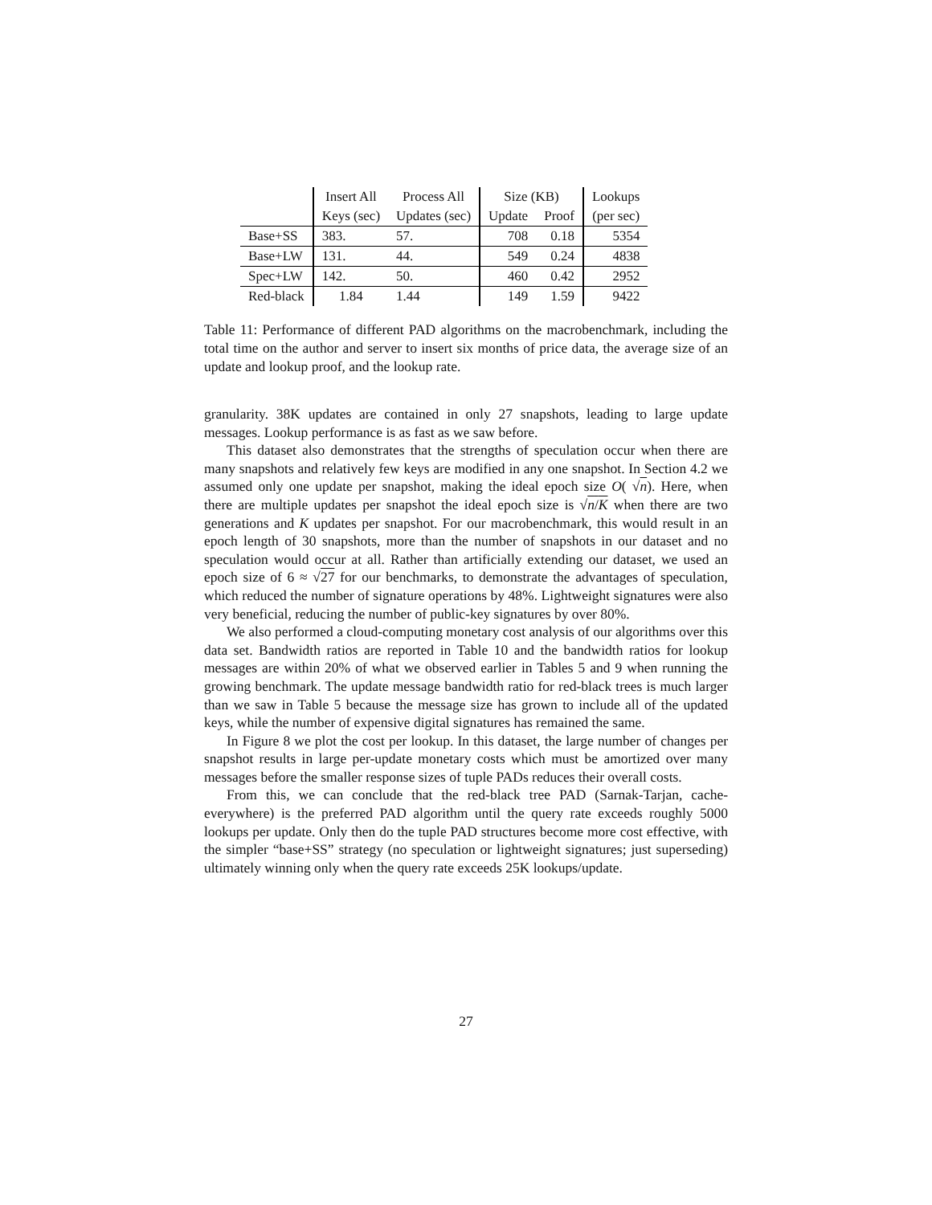| | Insert All | Process All | Size (KB) | | Lookups |
| --- | --- | --- | --- | --- | --- |
| | Keys (sec) | Updates (sec) | Update | Proof | (per sec) |
| Base+SS | 383. | 57. | 708 | 0.18 | 5354 |
| Base+LW | 131. | 44. | 549 | 0.24 | 4838 |
| Spec+LW | 142. | 50. | 460 | 0.42 | 2952 |
| Red-black | 1.84 | 1.44 | 149 | 1.59 | 9422 |
Table 11: Performance of different PAD algorithms on the macrobenchmark, including the total time on the author and server to insert six months of price data, the average size of an update and lookup proof, and the lookup rate.
granularity. 38K updates are contained in only 27 snapshots, leading to large update messages. Lookup performance is as fast as we saw before.
This dataset also demonstrates that the strengths of speculation occur when there are many snapshots and relatively few keys are modified in any one snapshot. In Section 4.2 we assumed only one update per snapshot, making the ideal epoch size O( √n). Here, when there are multiple updates per snapshot the ideal epoch size is √n/K when there are two generations and K updates per snapshot. For our macrobenchmark, this would result in an epoch length of 30 snapshots, more than the number of snapshots in our dataset and no speculation would occur at all. Rather than artificially extending our dataset, we used an epoch size of 6 ≈ √27 for our benchmarks, to demonstrate the advantages of speculation, which reduced the number of signature operations by 48%. Lightweight signatures were also very beneficial, reducing the number of public-key signatures by over 80%.
We also performed a cloud-computing monetary cost analysis of our algorithms over this data set. Bandwidth ratios are reported in Table 10 and the bandwidth ratios for lookup messages are within 20% of what we observed earlier in Tables 5 and 9 when running the growing benchmark. The update message bandwidth ratio for red-black trees is much larger than we saw in Table 5 because the message size has grown to include all of the updated keys, while the number of expensive digital signatures has remained the same.
In Figure 8 we plot the cost per lookup. In this dataset, the large number of changes per snapshot results in large per-update monetary costs which must be amortized over many messages before the smaller response sizes of tuple PADs reduces their overall costs.
From this, we can conclude that the red-black tree PAD (Sarnak-Tarjan, cache-everywhere) is the preferred PAD algorithm until the query rate exceeds roughly 5000 lookups per update. Only then do the tuple PAD structures become more cost effective, with the simpler “base+SS” strategy (no speculation or lightweight signatures; just superseding) ultimately winning only when the query rate exceeds 25K lookups/update.
27